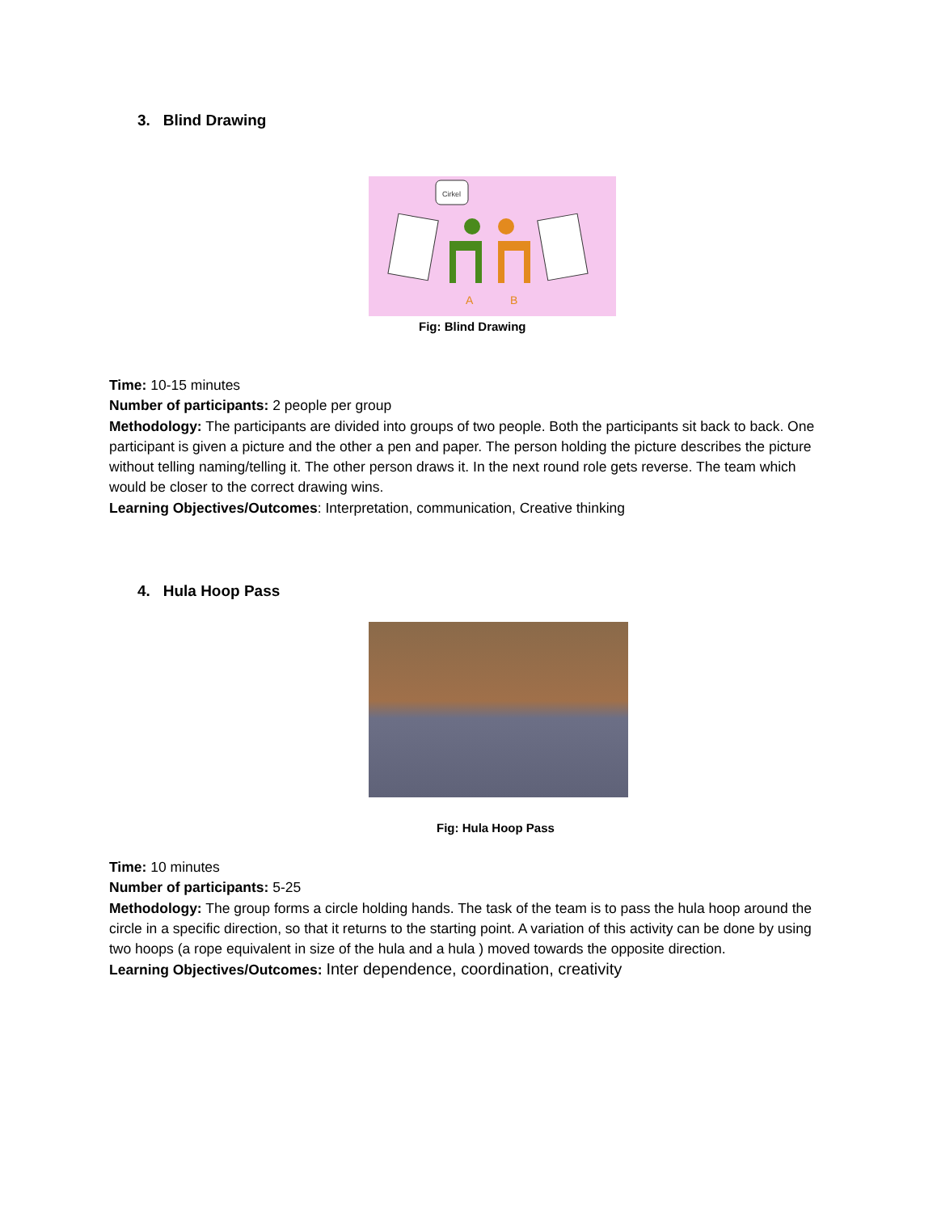3. Blind Drawing
Cirkel
A
B
Fig: Blind Drawing
Time: 10-15 minutes
Number of participants: 2 people per group
Methodology: The participants are divided into groups of two people. Both the participants sit back to back. One participant is given a picture and the other a pen and paper. The person holding the picture describes the picture without telling naming/telling it. The other person draws it. In the next round role gets reverse. The team which would be closer to the correct drawing wins.
Learning Objectives/Outcomes: Interpretation, communication, Creative thinking
4. Hula Hoop Pass
Fig: Hula Hoop Pass
Time: 10 minutes
Number of participants: 5-25
Methodology: The group forms a circle holding hands. The task of the team is to pass the hula hoop around the circle in a specific direction, so that it returns to the starting point. A variation of this activity can be done by using two hoops (a rope equivalent in size of the hula and a hula ) moved towards the opposite direction.
Learning Objectives/Outcomes: Inter dependence, coordination, creativity